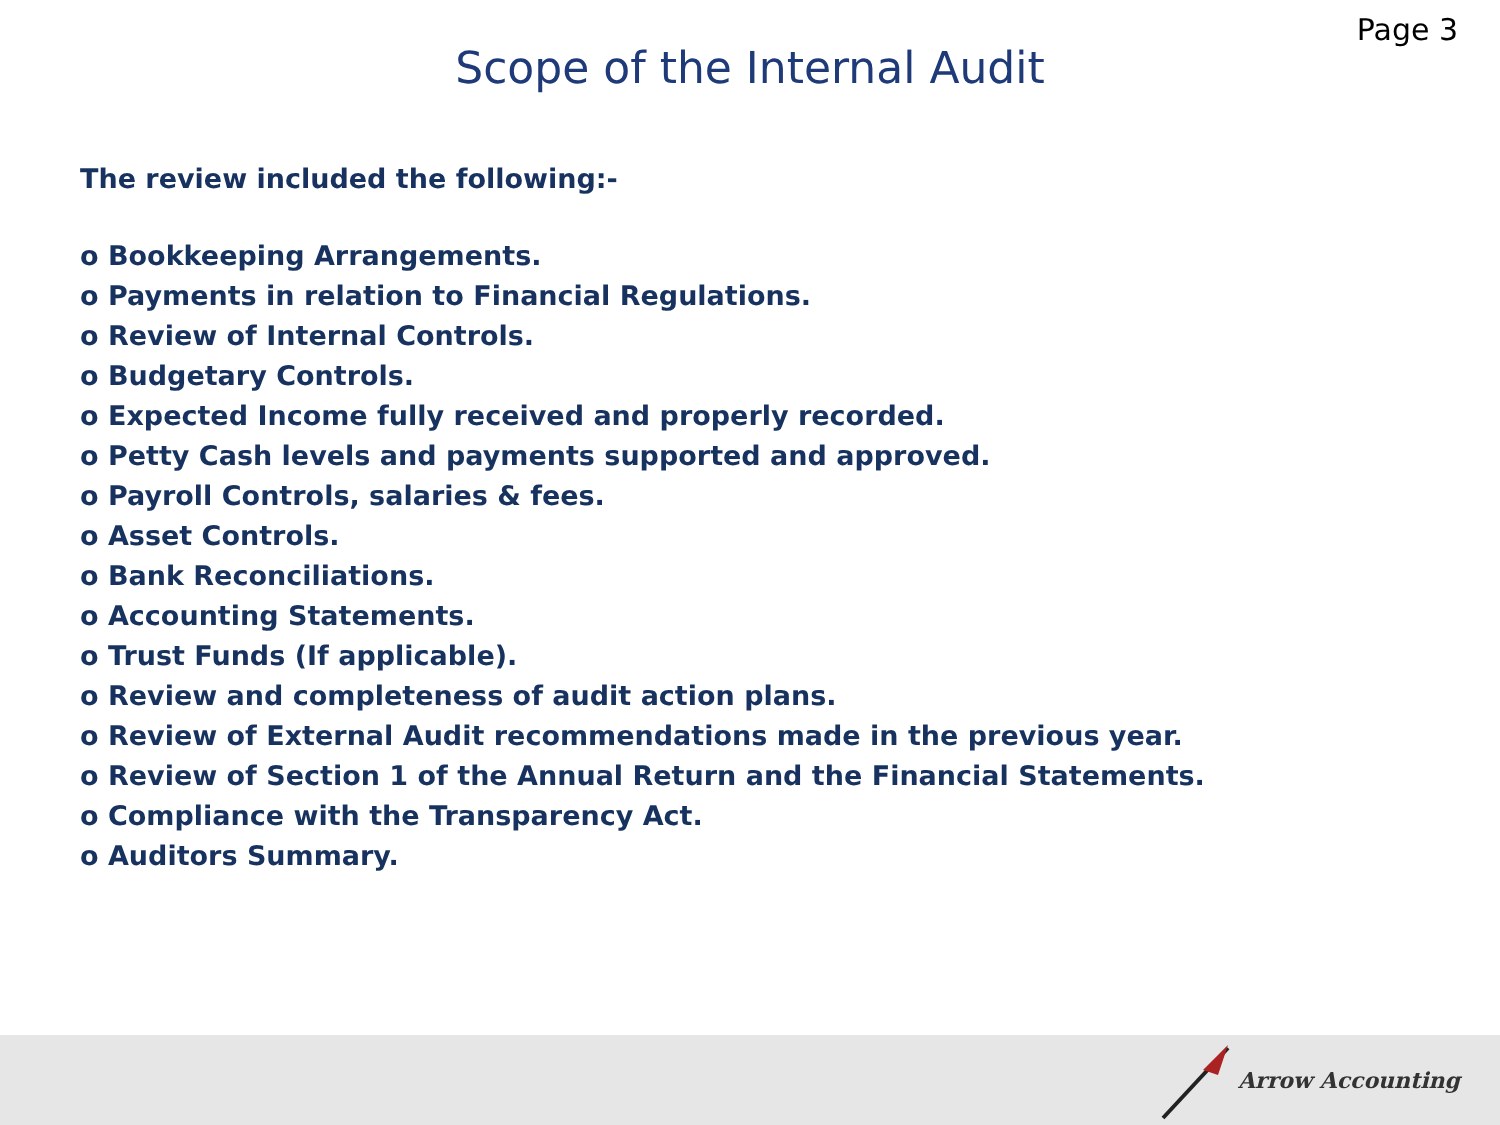Page 3
Scope of the Internal Audit
The review included the following:-
o Bookkeeping Arrangements.
o Payments in relation to Financial Regulations.
o Review of Internal Controls.
o Budgetary Controls.
o Expected Income fully received and properly recorded.
o Petty Cash levels and payments supported and approved.
o Payroll Controls, salaries & fees.
o Asset Controls.
o Bank Reconciliations.
o Accounting Statements.
o Trust Funds (If applicable).
o Review and completeness of audit action plans.
o Review of External Audit recommendations made in the previous year.
o Review of Section 1 of the Annual Return and the Financial Statements.
o Compliance with the Transparency Act.
o Auditors Summary.
Arrow Accounting